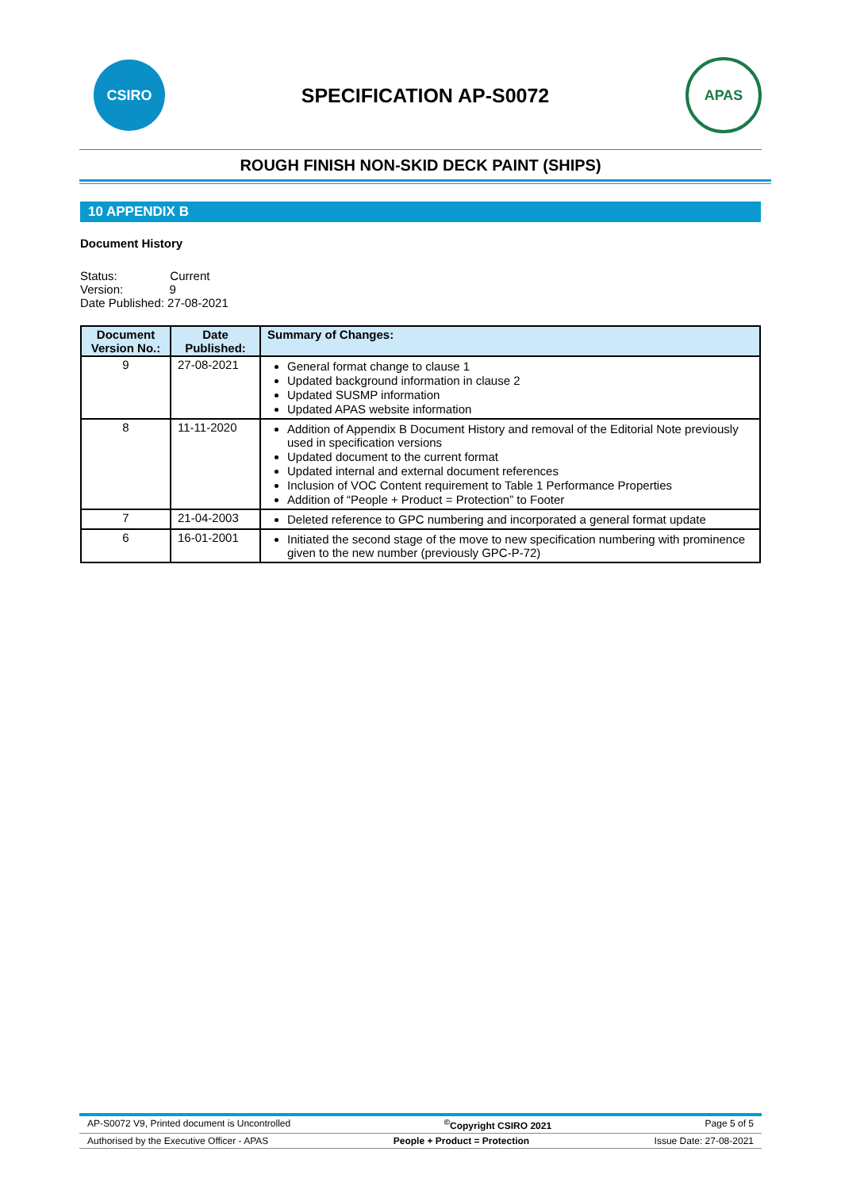CSIRO
SPECIFICATION AP-S0072
APAS
ROUGH FINISH NON-SKID DECK PAINT (SHIPS)
10 APPENDIX B
Document History
Status: Current
Version: 9
Date Published: 27-08-2021
| Document Version No.: | Date Published: | Summary of Changes: |
| --- | --- | --- |
| 9 | 27-08-2021 | General format change to clause 1 Updated background information in clause 2 Updated SUSMP information Updated APAS website information |
| 8 | 11-11-2020 | Addition of Appendix B Document History and removal of the Editorial Note previously used in specification versions Updated document to the current format Updated internal and external document references Inclusion of VOC Content requirement to Table 1 Performance Properties Addition of “People + Product = Protection” to Footer |
| 7 | 21-04-2003 | Deleted reference to GPC numbering and incorporated a general format update |
| 6 | 16-01-2001 | Initiated the second stage of the move to new specification numbering with prominence given to the new number (previously GPC-P-72) |
AP-S0072 V9, Printed document is Uncontrolled <sup>©</sup>Copyright CSIRO 2021 Page 5 of 5
Authorised by the Executive Officer - APAS People + Product = Protection Issue Date: 27-08-2021